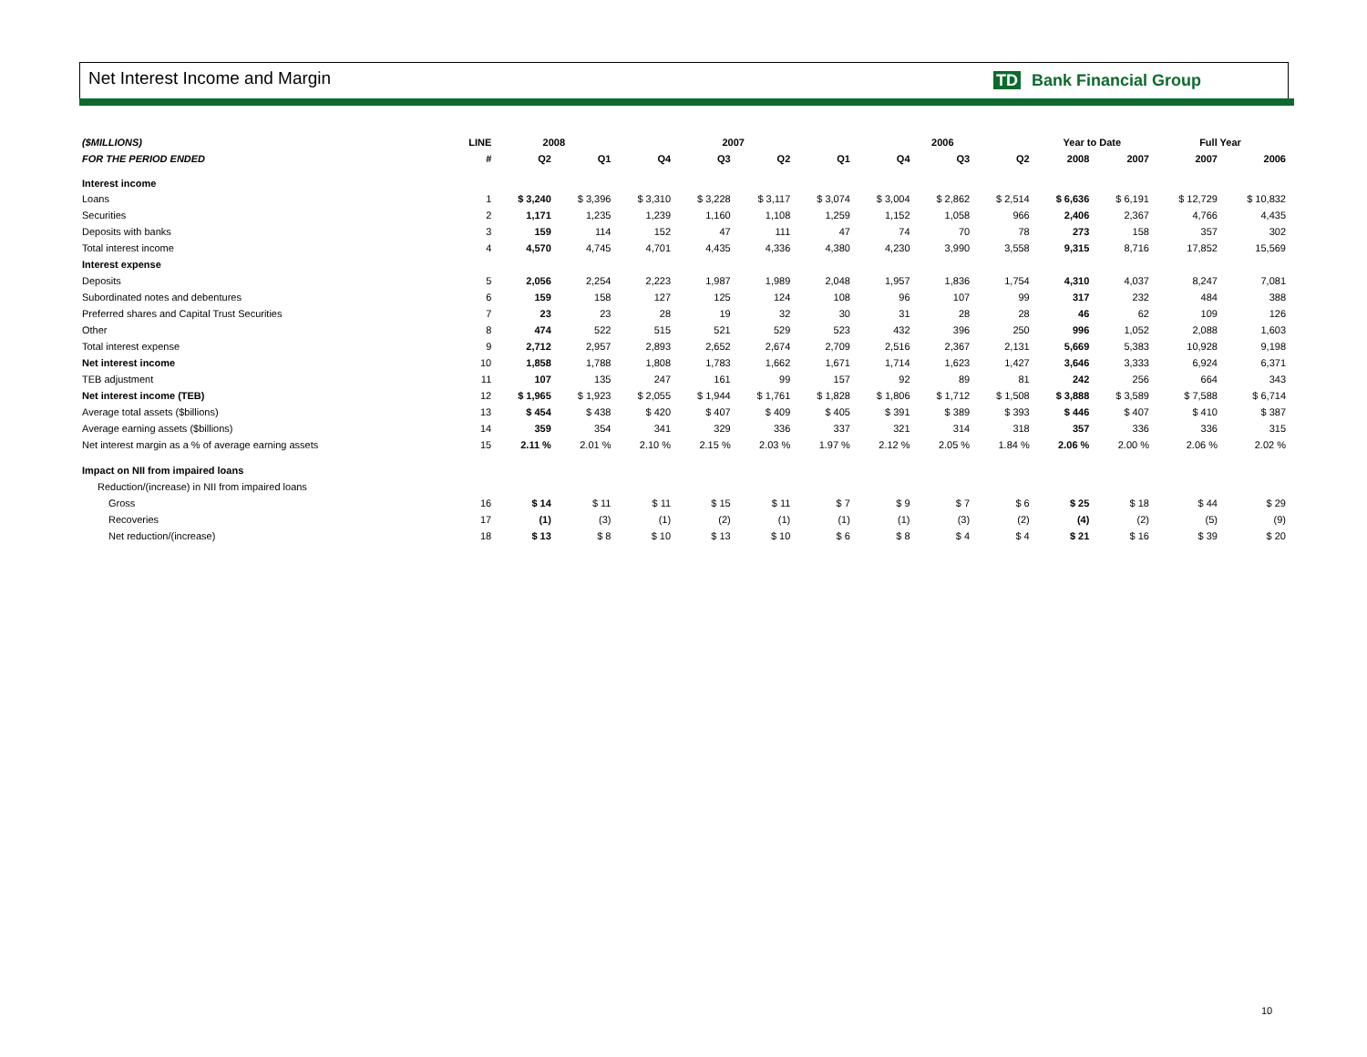Net Interest Income and Margin TD Bank Financial Group
| ($MILLIONS) | LINE | 2008 | | 2007 | | | | 2006 | | | Year to Date | | Full Year | |
| --- | --- | --- | --- | --- | --- | --- | --- | --- | --- | --- | --- | --- | --- | --- |
| FOR THE PERIOD ENDED | # | Q2 | Q1 | Q4 | Q3 | Q2 | Q1 | Q4 | Q3 | Q2 | 2008 | 2007 | 2007 | 2006 |
| Interest income | | | | | | | | | | | | | | |
| Loans | 1 | $ 3,240 | $ 3,396 | $ 3,310 | $ 3,228 | $ 3,117 | $ 3,074 | $ 3,004 | $ 2,862 | $ 2,514 | $ 6,636 | $ 6,191 | $ 12,729 | $ 10,832 |
| Securities | 2 | 1,171 | 1,235 | 1,239 | 1,160 | 1,108 | 1,259 | 1,152 | 1,058 | 966 | 2,406 | 2,367 | 4,766 | 4,435 |
| Deposits with banks | 3 | 159 | 114 | 152 | 47 | 111 | 47 | 74 | 70 | 78 | 273 | 158 | 357 | 302 |
| Total interest income | 4 | 4,570 | 4,745 | 4,701 | 4,435 | 4,336 | 4,380 | 4,230 | 3,990 | 3,558 | 9,315 | 8,716 | 17,852 | 15,569 |
| Interest expense | | | | | | | | | | | | | | |
| Deposits | 5 | 2,056 | 2,254 | 2,223 | 1,987 | 1,989 | 2,048 | 1,957 | 1,836 | 1,754 | 4,310 | 4,037 | 8,247 | 7,081 |
| Subordinated notes and debentures | 6 | 159 | 158 | 127 | 125 | 124 | 108 | 96 | 107 | 99 | 317 | 232 | 484 | 388 |
| Preferred shares and Capital Trust Securities | 7 | 23 | 23 | 28 | 19 | 32 | 30 | 31 | 28 | 28 | 46 | 62 | 109 | 126 |
| Other | 8 | 474 | 522 | 515 | 521 | 529 | 523 | 432 | 396 | 250 | 996 | 1,052 | 2,088 | 1,603 |
| Total interest expense | 9 | 2,712 | 2,957 | 2,893 | 2,652 | 2,674 | 2,709 | 2,516 | 2,367 | 2,131 | 5,669 | 5,383 | 10,928 | 9,198 |
| Net interest income | 10 | 1,858 | 1,788 | 1,808 | 1,783 | 1,662 | 1,671 | 1,714 | 1,623 | 1,427 | 3,646 | 3,333 | 6,924 | 6,371 |
| TEB adjustment | 11 | 107 | 135 | 247 | 161 | 99 | 157 | 92 | 89 | 81 | 242 | 256 | 664 | 343 |
| Net interest income (TEB) | 12 | $ 1,965 | $ 1,923 | $ 2,055 | $ 1,944 | $ 1,761 | $ 1,828 | $ 1,806 | $ 1,712 | $ 1,508 | $ 3,888 | $ 3,589 | $ 7,588 | $ 6,714 |
| Average total assets ($billions) | 13 | $ 454 | $ 438 | $ 420 | $ 407 | $ 409 | $ 405 | $ 391 | $ 389 | $ 393 | $ 446 | $ 407 | $ 410 | $ 387 |
| Average earning assets ($billions) | 14 | 359 | 354 | 341 | 329 | 336 | 337 | 321 | 314 | 318 | 357 | 336 | 336 | 315 |
| Net interest margin as a % of average earning assets | 15 | 2.11 % | 2.01 % | 2.10 % | 2.15 % | 2.03 % | 1.97 % | 2.12 % | 2.05 % | 1.84 % | 2.06 % | 2.00 % | 2.06 % | 2.02 % |
| Impact on NII from impaired loans | | | | | | | | | | | | | | |
| Reduction/(increase) in NII from impaired loans | | | | | | | | | | | | | | |
| Gross | 16 | $ 14 | $ 11 | $ 11 | $ 15 | $ 11 | $ 7 | $ 9 | $ 7 | $ 6 | $ 25 | $ 18 | $ 44 | $ 29 |
| Recoveries | 17 | (1) | (3) | (1) | (2) | (1) | (1) | (1) | (3) | (2) | (4) | (2) | (5) | (9) |
| Net reduction/(increase) | 18 | $ 13 | $ 8 | $ 10 | $ 13 | $ 10 | $ 6 | $ 8 | $ 4 | $ 4 | $ 21 | $ 16 | $ 39 | $ 20 |
10